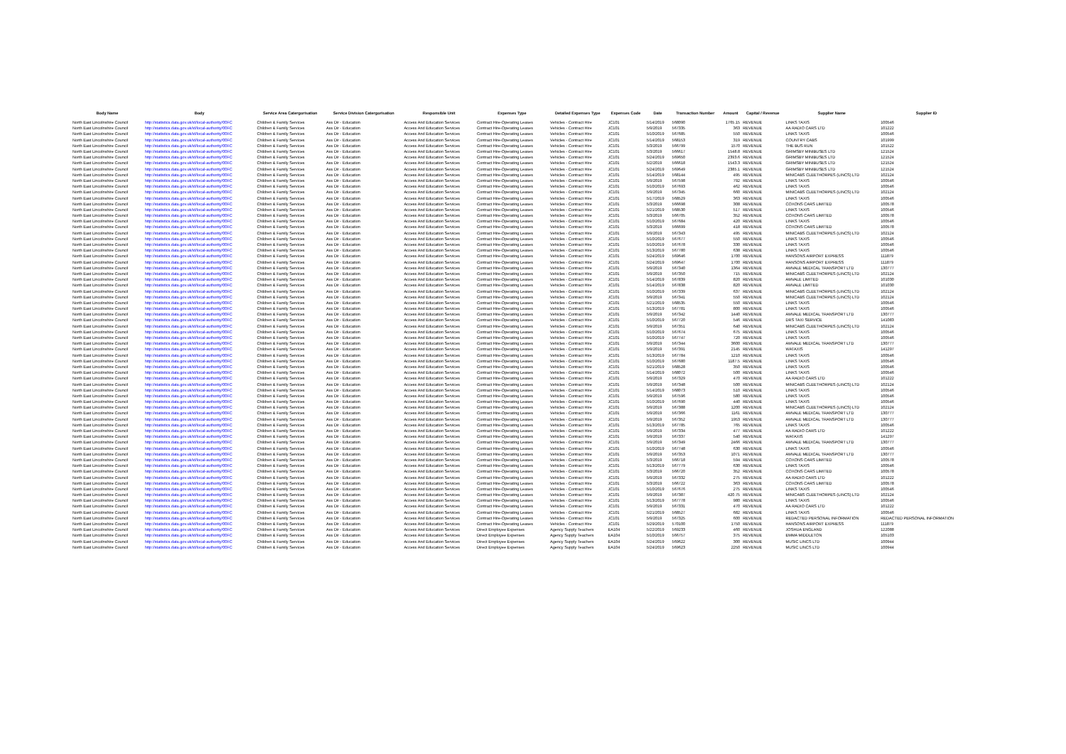| Body Name | Body | Service Area Catergorisation | Service Division Catergorisation | Responsible Unit | Expenses Type | Detailed Expenses Type | Expenses Code | Date | Transaction Number | Amount | Capital / Revenue | Supplier Name | Supplier ID |
| --- | --- | --- | --- | --- | --- | --- | --- | --- | --- | --- | --- | --- | --- |
| North East Lincolnshire Council | http://statistics.data.gov.uk/id/local-authority/00FC | Children & Family Services | Ass Dir - Education | Access And Education Services | Contract Hire-Operating Leases | Vehicles - Contract Hire | JC101 | 5/14/2019 | 568090 | 1765.15 | REVENUE | LINKS TAXIS | 100546 |
| North East Lincolnshire Council | http://statistics.data.gov.uk/id/local-authority/00FC | Children & Family Services | Ass Dir - Education | Access And Education Services | Contract Hire-Operating Leases | Vehicles - Contract Hire | JC101 | 5/9/2019 | 567335 | 363 | REVENUE | AA RADIO CARS LTD | 101222 |
| North East Lincolnshire Council | http://statistics.data.gov.uk/id/local-authority/00FC | Children & Family Services | Ass Dir - Education | Access And Education Services | Contract Hire-Operating Leases | Vehicles - Contract Hire | JC101 | 5/10/2019 | 567685 | 550 | REVENUE | LINKS TAXIS | 100546 |
| North East Lincolnshire Council | http://statistics.data.gov.uk/id/local-authority/00FC | Children & Family Services | Ass Dir - Education | Access And Education Services | Contract Hire-Operating Leases | Vehicles - Contract Hire | JC101 | 5/14/2019 | 568153 | 319 | REVENUE | COUNTRY CABS | 101999 |
| North East Lincolnshire Council | http://statistics.data.gov.uk/id/local-authority/00FC | Children & Family Services | Ass Dir - Education | Access And Education Services | Contract Hire-Operating Leases | Vehicles - Contract Hire | JC101 | 5/3/2019 | 566799 | 1570 | REVENUE | THE BUS RUN | 101522 |
| North East Lincolnshire Council | http://statistics.data.gov.uk/id/local-authority/00FC | Children & Family Services | Ass Dir - Education | Access And Education Services | Contract Hire-Operating Leases | Vehicles - Contract Hire | JC101 | 5/3/2019 | 566617 | 1548.8 | REVENUE | GRIMSBY MINIBUSES LTD | 121524 |
| North East Lincolnshire Council | http://statistics.data.gov.uk/id/local-authority/00FC | Children & Family Services | Ass Dir - Education | Access And Education Services | Contract Hire-Operating Leases | Vehicles - Contract Hire | JC101 | 5/24/2019 | 569650 | 2393.6 | REVENUE | GRIMSBY MINIBUSES LTD | 121524 |
| North East Lincolnshire Council | http://statistics.data.gov.uk/id/local-authority/00FC | Children & Family Services | Ass Dir - Education | Access And Education Services | Contract Hire-Operating Leases | Vehicles - Contract Hire | JC101 | 5/2/2019 | 566618 | 1543.3 | REVENUE | GRIMSBY MINIBUSES LTD | 121524 |
| North East Lincolnshire Council | http://statistics.data.gov.uk/id/local-authority/00FC | Children & Family Services | Ass Dir - Education | Access And Education Services | Contract Hire-Operating Leases | Vehicles - Contract Hire | JC101 | 5/24/2019 | 569649 | 2385.1 | REVENUE | GRIMSBY MINIBUSES LTD | 121524 |
| North East Lincolnshire Council | http://statistics.data.gov.uk/id/local-authority/00FC | Children & Family Services | Ass Dir - Education | Access And Education Services | Contract Hire-Operating Leases | Vehicles - Contract Hire | JC101 | 5/14/2019 | 568144 | 495 | REVENUE | MINICABS CLEETHORPES (LINCS) LTD | 102124 |
| North East Lincolnshire Council | http://statistics.data.gov.uk/id/local-authority/00FC | Children & Family Services | Ass Dir - Education | Access And Education Services | Contract Hire-Operating Leases | Vehicles - Contract Hire | JC101 | 5/9/2019 | 567598 | 792 | REVENUE | LINKS TAXIS | 100546 |
| North East Lincolnshire Council | http://statistics.data.gov.uk/id/local-authority/00FC | Children & Family Services | Ass Dir - Education | Access And Education Services | Contract Hire-Operating Leases | Vehicles - Contract Hire | JC101 | 5/10/2019 | 567693 | 462 | REVENUE | LINKS TAXIS | 100546 |
| North East Lincolnshire Council | http://statistics.data.gov.uk/id/local-authority/00FC | Children & Family Services | Ass Dir - Education | Access And Education Services | Contract Hire-Operating Leases | Vehicles - Contract Hire | JC101 | 5/9/2019 | 567345 | 660 | REVENUE | MINICABS CLEETHORPES (LINCS) LTD | 102124 |
| North East Lincolnshire Council | http://statistics.data.gov.uk/id/local-authority/00FC | Children & Family Services | Ass Dir - Education | Access And Education Services | Contract Hire-Operating Leases | Vehicles - Contract Hire | JC101 | 5/17/2019 | 568529 | 363 | REVENUE | LINKS TAXIS | 100546 |
| North East Lincolnshire Council | http://statistics.data.gov.uk/id/local-authority/00FC | Children & Family Services | Ass Dir - Education | Access And Education Services | Contract Hire-Operating Leases | Vehicles - Contract Hire | JC101 | 5/3/2019 | 566698 | 308 | REVENUE | COXONS CARS LIMITED | 100578 |
| North East Lincolnshire Council | http://statistics.data.gov.uk/id/local-authority/00FC | Children & Family Services | Ass Dir - Education | Access And Education Services | Contract Hire-Operating Leases | Vehicles - Contract Hire | JC101 | 5/21/2019 | 568530 | 517 | REVENUE | LINKS TAXIS | 100546 |
| North East Lincolnshire Council | http://statistics.data.gov.uk/id/local-authority/00FC | Children & Family Services | Ass Dir - Education | Access And Education Services | Contract Hire-Operating Leases | Vehicles - Contract Hire | JC101 | 5/3/2019 | 566705 | 352 | REVENUE | COXONS CARS LIMITED | 100578 |
| North East Lincolnshire Council | http://statistics.data.gov.uk/id/local-authority/00FC | Children & Family Services | Ass Dir - Education | Access And Education Services | Contract Hire-Operating Leases | Vehicles - Contract Hire | JC101 | 5/10/2019 | 567684 | 420 | REVENUE | LINKS TAXIS | 100546 |
| North East Lincolnshire Council | http://statistics.data.gov.uk/id/local-authority/00FC | Children & Family Services | Ass Dir - Education | Access And Education Services | Contract Hire-Operating Leases | Vehicles - Contract Hire | JC101 | 5/3/2019 | 566699 | 418 | REVENUE | COXONS CARS LIMITED | 100578 |
| North East Lincolnshire Council | http://statistics.data.gov.uk/id/local-authority/00FC | Children & Family Services | Ass Dir - Education | Access And Education Services | Contract Hire-Operating Leases | Vehicles - Contract Hire | JC101 | 5/9/2019 | 567343 | 495 | REVENUE | MINICABS CLEETHORPES (LINCS) LTD | 102124 |
| North East Lincolnshire Council | http://statistics.data.gov.uk/id/local-authority/00FC | Children & Family Services | Ass Dir - Education | Access And Education Services | Contract Hire-Operating Leases | Vehicles - Contract Hire | JC101 | 5/10/2019 | 567677 | 550 | REVENUE | LINKS TAXIS | 100546 |
| North East Lincolnshire Council | http://statistics.data.gov.uk/id/local-authority/00FC | Children & Family Services | Ass Dir - Education | Access And Education Services | Contract Hire-Operating Leases | Vehicles - Contract Hire | JC101 | 5/10/2019 | 567678 | 330 | REVENUE | LINKS TAXIS | 100546 |
| North East Lincolnshire Council | http://statistics.data.gov.uk/id/local-authority/00FC | Children & Family Services | Ass Dir - Education | Access And Education Services | Contract Hire-Operating Leases | Vehicles - Contract Hire | JC101 | 5/13/2019 | 567780 | 638 | REVENUE | LINKS TAXIS | 100546 |
| North East Lincolnshire Council | http://statistics.data.gov.uk/id/local-authority/00FC | Children & Family Services | Ass Dir - Education | Access And Education Services | Contract Hire-Operating Leases | Vehicles - Contract Hire | JC101 | 5/24/2019 | 569646 | 1700 | REVENUE | HANSONS AIRPORT EXPRESS | 111879 |
| North East Lincolnshire Council | http://statistics.data.gov.uk/id/local-authority/00FC | Children & Family Services | Ass Dir - Education | Access And Education Services | Contract Hire-Operating Leases | Vehicles - Contract Hire | JC101 | 5/24/2019 | 569647 | 1700 | REVENUE | HANSONS AIRPORT EXPRESS | 111879 |
| North East Lincolnshire Council | http://statistics.data.gov.uk/id/local-authority/00FC | Children & Family Services | Ass Dir - Education | Access And Education Services | Contract Hire-Operating Leases | Vehicles - Contract Hire | JC101 | 5/9/2019 | 567340 | 1364 | REVENUE | AMVALE MEDICAL TRANSPORT LTD | 130777 |
| North East Lincolnshire Council | http://statistics.data.gov.uk/id/local-authority/00FC | Children & Family Services | Ass Dir - Education | Access And Education Services | Contract Hire-Operating Leases | Vehicles - Contract Hire | JC101 | 5/9/2019 | 567350 | 715 | REVENUE | MINICABS CLEETHORPES (LINCS) LTD | 102124 |
| North East Lincolnshire Council | http://statistics.data.gov.uk/id/local-authority/00FC | Children & Family Services | Ass Dir - Education | Access And Education Services | Contract Hire-Operating Leases | Vehicles - Contract Hire | JC101 | 5/14/2019 | 567839 | 820 | REVENUE | AMVALE LIMITED | 101030 |
| North East Lincolnshire Council | http://statistics.data.gov.uk/id/local-authority/00FC | Children & Family Services | Ass Dir - Education | Access And Education Services | Contract Hire-Operating Leases | Vehicles - Contract Hire | JC101 | 5/14/2019 | 567838 | 820 | REVENUE | AMVALE LIMITED | 101030 |
| North East Lincolnshire Council | http://statistics.data.gov.uk/id/local-authority/00FC | Children & Family Services | Ass Dir - Education | Access And Education Services | Contract Hire-Operating Leases | Vehicles - Contract Hire | JC101 | 5/10/2019 | 567339 | 637 | REVENUE | MINICABS CLEETHORPES (LINCS) LTD | 102124 |
| North East Lincolnshire Council | http://statistics.data.gov.uk/id/local-authority/00FC | Children & Family Services | Ass Dir - Education | Access And Education Services | Contract Hire-Operating Leases | Vehicles - Contract Hire | JC101 | 5/9/2019 | 567341 | 550 | REVENUE | MINICABS CLEETHORPES (LINCS) LTD | 102124 |
| North East Lincolnshire Council | http://statistics.data.gov.uk/id/local-authority/00FC | Children & Family Services | Ass Dir - Education | Access And Education Services | Contract Hire-Operating Leases | Vehicles - Contract Hire | JC101 | 5/21/2019 | 568535 | 550 | REVENUE | LINKS TAXIS | 100546 |
| North East Lincolnshire Council | http://statistics.data.gov.uk/id/local-authority/00FC | Children & Family Services | Ass Dir - Education | Access And Education Services | Contract Hire-Operating Leases | Vehicles - Contract Hire | JC101 | 5/13/2019 | 567781 | 800 | REVENUE | LINKS TAXIS | 100546 |
| North East Lincolnshire Council | http://statistics.data.gov.uk/id/local-authority/00FC | Children & Family Services | Ass Dir - Education | Access And Education Services | Contract Hire-Operating Leases | Vehicles - Contract Hire | JC101 | 5/9/2019 | 567342 | 1440 | REVENUE | AMVALE MEDICAL TRANSPORT LTD | 130777 |
| North East Lincolnshire Council | http://statistics.data.gov.uk/id/local-authority/00FC | Children & Family Services | Ass Dir - Education | Access And Education Services | Contract Hire-Operating Leases | Vehicles - Contract Hire | JC101 | 5/10/2019 | 567720 | 546 | REVENUE | DRS TAXI SERVICE | 141083 |
| North East Lincolnshire Council | http://statistics.data.gov.uk/id/local-authority/00FC | Children & Family Services | Ass Dir - Education | Access And Education Services | Contract Hire-Operating Leases | Vehicles - Contract Hire | JC101 | 5/9/2019 | 567351 | 640 | REVENUE | MINICABS CLEETHORPES (LINCS) LTD | 102124 |
| North East Lincolnshire Council | http://statistics.data.gov.uk/id/local-authority/00FC | Children & Family Services | Ass Dir - Education | Access And Education Services | Contract Hire-Operating Leases | Vehicles - Contract Hire | JC101 | 5/10/2019 | 567674 | 675 | REVENUE | LINKS TAXIS | 100546 |
| North East Lincolnshire Council | http://statistics.data.gov.uk/id/local-authority/00FC | Children & Family Services | Ass Dir - Education | Access And Education Services | Contract Hire-Operating Leases | Vehicles - Contract Hire | JC101 | 5/10/2019 | 567747 | 720 | REVENUE | LINKS TAXIS | 100546 |
| North East Lincolnshire Council | http://statistics.data.gov.uk/id/local-authority/00FC | Children & Family Services | Ass Dir - Education | Access And Education Services | Contract Hire-Operating Leases | Vehicles - Contract Hire | JC101 | 5/9/2019 | 567344 | 3600 | REVENUE | AMVALE MEDICAL TRANSPORT LTD | 130777 |
| North East Lincolnshire Council | http://statistics.data.gov.uk/id/local-authority/00FC | Children & Family Services | Ass Dir - Education | Access And Education Services | Contract Hire-Operating Leases | Vehicles - Contract Hire | JC101 | 5/9/2019 | 567391 | 2145 | REVENUE | WATAXIS | 141297 |
| North East Lincolnshire Council | http://statistics.data.gov.uk/id/local-authority/00FC | Children & Family Services | Ass Dir - Education | Access And Education Services | Contract Hire-Operating Leases | Vehicles - Contract Hire | JC101 | 5/13/2019 | 567784 | 1210 | REVENUE | LINKS TAXIS | 100546 |
| North East Lincolnshire Council | http://statistics.data.gov.uk/id/local-authority/00FC | Children & Family Services | Ass Dir - Education | Access And Education Services | Contract Hire-Operating Leases | Vehicles - Contract Hire | JC101 | 5/10/2019 | 567680 | 1187.5 | REVENUE | LINKS TAXIS | 100546 |
| North East Lincolnshire Council | http://statistics.data.gov.uk/id/local-authority/00FC | Children & Family Services | Ass Dir - Education | Access And Education Services | Contract Hire-Operating Leases | Vehicles - Contract Hire | JC101 | 5/21/2019 | 568528 | 350 | REVENUE | LINKS TAXIS | 100546 |
| North East Lincolnshire Council | http://statistics.data.gov.uk/id/local-authority/00FC | Children & Family Services | Ass Dir - Education | Access And Education Services | Contract Hire-Operating Leases | Vehicles - Contract Hire | JC101 | 5/14/2019 | 568072 | 500 | REVENUE | LINKS TAXIS | 100546 |
| North East Lincolnshire Council | http://statistics.data.gov.uk/id/local-authority/00FC | Children & Family Services | Ass Dir - Education | Access And Education Services | Contract Hire-Operating Leases | Vehicles - Contract Hire | JC101 | 5/9/2019 | 567329 | 470 | REVENUE | AA RADIO CARS LTD | 101222 |
| North East Lincolnshire Council | http://statistics.data.gov.uk/id/local-authority/00FC | Children & Family Services | Ass Dir - Education | Access And Education Services | Contract Hire-Operating Leases | Vehicles - Contract Hire | JC101 | 5/9/2019 | 567348 | 500 | REVENUE | MINICABS CLEETHORPES (LINCS) LTD | 102124 |
| North East Lincolnshire Council | http://statistics.data.gov.uk/id/local-authority/00FC | Children & Family Services | Ass Dir - Education | Access And Education Services | Contract Hire-Operating Leases | Vehicles - Contract Hire | JC101 | 5/14/2019 | 568073 | 510 | REVENUE | LINKS TAXIS | 100546 |
| North East Lincolnshire Council | http://statistics.data.gov.uk/id/local-authority/00FC | Children & Family Services | Ass Dir - Education | Access And Education Services | Contract Hire-Operating Leases | Vehicles - Contract Hire | JC101 | 5/9/2019 | 567596 | 580 | REVENUE | LINKS TAXIS | 100546 |
| North East Lincolnshire Council | http://statistics.data.gov.uk/id/local-authority/00FC | Children & Family Services | Ass Dir - Education | Access And Education Services | Contract Hire-Operating Leases | Vehicles - Contract Hire | JC101 | 5/10/2019 | 567690 | 440 | REVENUE | LINKS TAXIS | 100546 |
| North East Lincolnshire Council | http://statistics.data.gov.uk/id/local-authority/00FC | Children & Family Services | Ass Dir - Education | Access And Education Services | Contract Hire-Operating Leases | Vehicles - Contract Hire | JC101 | 5/9/2019 | 567388 | 1200 | REVENUE | MINICABS CLEETHORPES (LINCS) LTD | 102124 |
| North East Lincolnshire Council | http://statistics.data.gov.uk/id/local-authority/00FC | Children & Family Services | Ass Dir - Education | Access And Education Services | Contract Hire-Operating Leases | Vehicles - Contract Hire | JC101 | 5/9/2019 | 567366 | 1161 | REVENUE | AMVALE MEDICAL TRANSPORT LTD | 130777 |
| North East Lincolnshire Council | http://statistics.data.gov.uk/id/local-authority/00FC | Children & Family Services | Ass Dir - Education | Access And Education Services | Contract Hire-Operating Leases | Vehicles - Contract Hire | JC101 | 5/9/2019 | 567352 | 1953 | REVENUE | AMVALE MEDICAL TRANSPORT LTD | 130777 |
| North East Lincolnshire Council | http://statistics.data.gov.uk/id/local-authority/00FC | Children & Family Services | Ass Dir - Education | Access And Education Services | Contract Hire-Operating Leases | Vehicles - Contract Hire | JC101 | 5/13/2019 | 567785 | 765 | REVENUE | LINKS TAXIS | 100546 |
| North East Lincolnshire Council | http://statistics.data.gov.uk/id/local-authority/00FC | Children & Family Services | Ass Dir - Education | Access And Education Services | Contract Hire-Operating Leases | Vehicles - Contract Hire | JC101 | 5/9/2019 | 567334 | 477 | REVENUE | AA RADIO CARS LTD | 101222 |
| North East Lincolnshire Council | http://statistics.data.gov.uk/id/local-authority/00FC | Children & Family Services | Ass Dir - Education | Access And Education Services | Contract Hire-Operating Leases | Vehicles - Contract Hire | JC101 | 5/9/2019 | 567337 | 540 | REVENUE | WATAXIS | 141297 |
| North East Lincolnshire Council | http://statistics.data.gov.uk/id/local-authority/00FC | Children & Family Services | Ass Dir - Education | Access And Education Services | Contract Hire-Operating Leases | Vehicles - Contract Hire | JC101 | 5/9/2019 | 567349 | 2466 | REVENUE | AMVALE MEDICAL TRANSPORT LTD | 130777 |
| North East Lincolnshire Council | http://statistics.data.gov.uk/id/local-authority/00FC | Children & Family Services | Ass Dir - Education | Access And Education Services | Contract Hire-Operating Leases | Vehicles - Contract Hire | JC101 | 5/10/2019 | 567748 | 630 | REVENUE | LINKS TAXIS | 100546 |
| North East Lincolnshire Council | http://statistics.data.gov.uk/id/local-authority/00FC | Children & Family Services | Ass Dir - Education | Access And Education Services | Contract Hire-Operating Leases | Vehicles - Contract Hire | JC101 | 5/9/2019 | 567353 | 1071 | REVENUE | AMVALE MEDICAL TRANSPORT LTD | 130777 |
| North East Lincolnshire Council | http://statistics.data.gov.uk/id/local-authority/00FC | Children & Family Services | Ass Dir - Education | Access And Education Services | Contract Hire-Operating Leases | Vehicles - Contract Hire | JC101 | 5/3/2019 | 566718 | 594 | REVENUE | COXONS CARS LIMITED | 100578 |
| North East Lincolnshire Council | http://statistics.data.gov.uk/id/local-authority/00FC | Children & Family Services | Ass Dir - Education | Access And Education Services | Contract Hire-Operating Leases | Vehicles - Contract Hire | JC101 | 5/13/2019 | 567779 | 630 | REVENUE | LINKS TAXIS | 100546 |
| North East Lincolnshire Council | http://statistics.data.gov.uk/id/local-authority/00FC | Children & Family Services | Ass Dir - Education | Access And Education Services | Contract Hire-Operating Leases | Vehicles - Contract Hire | JC101 | 5/3/2019 | 566720 | 352 | REVENUE | COXONS CARS LIMITED | 100578 |
| North East Lincolnshire Council | http://statistics.data.gov.uk/id/local-authority/00FC | Children & Family Services | Ass Dir - Education | Access And Education Services | Contract Hire-Operating Leases | Vehicles - Contract Hire | JC101 | 5/9/2019 | 567332 | 275 | REVENUE | AA RADIO CARS LTD | 101222 |
| North East Lincolnshire Council | http://statistics.data.gov.uk/id/local-authority/00FC | Children & Family Services | Ass Dir - Education | Access And Education Services | Contract Hire-Operating Leases | Vehicles - Contract Hire | JC101 | 5/3/2019 | 566722 | 363 | REVENUE | COXONS CARS LIMITED | 100578 |
| North East Lincolnshire Council | http://statistics.data.gov.uk/id/local-authority/00FC | Children & Family Services | Ass Dir - Education | Access And Education Services | Contract Hire-Operating Leases | Vehicles - Contract Hire | JC101 | 5/10/2019 | 567676 | 275 | REVENUE | LINKS TAXIS | 100546 |
| North East Lincolnshire Council | http://statistics.data.gov.uk/id/local-authority/00FC | Children & Family Services | Ass Dir - Education | Access And Education Services | Contract Hire-Operating Leases | Vehicles - Contract Hire | JC101 | 5/9/2019 | 567387 | 420.75 | REVENUE | MINICABS CLEETHORPES (LINCS) LTD | 102124 |
| North East Lincolnshire Council | http://statistics.data.gov.uk/id/local-authority/00FC | Children & Family Services | Ass Dir - Education | Access And Education Services | Contract Hire-Operating Leases | Vehicles - Contract Hire | JC101 | 5/13/2019 | 567778 | 980 | REVENUE | LINKS TAXIS | 100546 |
| North East Lincolnshire Council | http://statistics.data.gov.uk/id/local-authority/00FC | Children & Family Services | Ass Dir - Education | Access And Education Services | Contract Hire-Operating Leases | Vehicles - Contract Hire | JC101 | 5/9/2019 | 567331 | 470 | REVENUE | AA RADIO CARS LTD | 101222 |
| North East Lincolnshire Council | http://statistics.data.gov.uk/id/local-authority/00FC | Children & Family Services | Ass Dir - Education | Access And Education Services | Contract Hire-Operating Leases | Vehicles - Contract Hire | JC101 | 5/21/2019 | 568527 | 682 | REVENUE | LINKS TAXIS | 100546 |
| North East Lincolnshire Council | http://statistics.data.gov.uk/id/local-authority/00FC | Children & Family Services | Ass Dir - Education | Access And Education Services | Contract Hire-Operating Leases | Vehicles - Contract Hire | JC101 | 5/9/2019 | 567325 | 600 | REVENUE | REDACTED PERSONAL INFORMATION | REDACTED PERSONAL INFORMATION |
| North East Lincolnshire Council | http://statistics.data.gov.uk/id/local-authority/00FC | Children & Family Services | Ass Dir - Education | Access And Education Services | Contract Hire-Operating Leases | Vehicles - Contract Hire | JC101 | 5/29/2019 | 570100 | 1750 | REVENUE | HANSONS AIRPORT EXPRESS | 111879 |
| North East Lincolnshire Council | http://statistics.data.gov.uk/id/local-authority/00FC | Children & Family Services | Ass Dir - Education | Access And Education Services | Direct Employee Expenses | Agency Supply Teachers | EA104 | 5/22/2019 | 569233 | 460 | REVENUE | JOSHUA ENGLAND | 122088 |
| North East Lincolnshire Council | http://statistics.data.gov.uk/id/local-authority/00FC | Children & Family Services | Ass Dir - Education | Access And Education Services | Direct Employee Expenses | Agency Supply Teachers | EA104 | 5/10/2019 | 566757 | 375 | REVENUE | EMMA MIDDLETON | 105103 |
| North East Lincolnshire Council | http://statistics.data.gov.uk/id/local-authority/00FC | Children & Family Services | Ass Dir - Education | Access And Education Services | Direct Employee Expenses | Agency Supply Teachers | EA104 | 5/24/2019 | 569622 | 300 | REVENUE | MUSIC LINCS LTD | 100944 |
| North East Lincolnshire Council | http://statistics.data.gov.uk/id/local-authority/00FC | Children & Family Services | Ass Dir - Education | Access And Education Services | Direct Employee Expenses | Agency Supply Teachers | EA104 | 5/24/2019 | 569623 | 2250 | REVENUE | MUSIC LINCS LTD | 100944 |